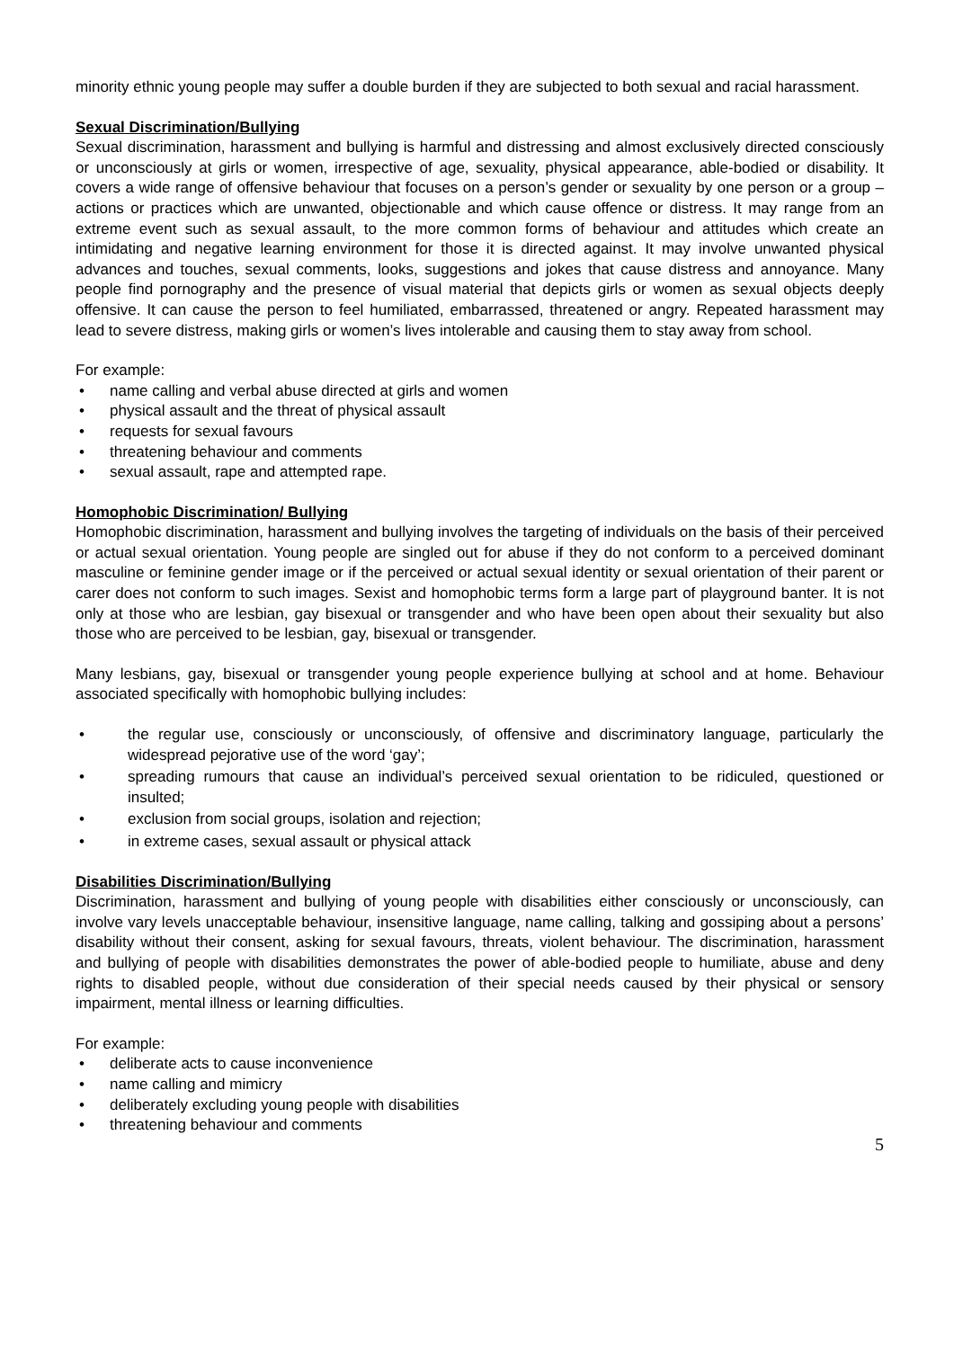minority ethnic young people may suffer a double burden if they are subjected to both sexual and racial harassment.
Sexual Discrimination/Bullying
Sexual discrimination, harassment and bullying is harmful and distressing and almost exclusively directed consciously or unconsciously at girls or women, irrespective of age, sexuality, physical appearance, able-bodied or disability. It covers a wide range of offensive behaviour that focuses on a person’s gender or sexuality by one person or a group – actions or practices which are unwanted, objectionable and which cause offence or distress. It may range from an extreme event such as sexual assault, to the more common forms of behaviour and attitudes which create an intimidating and negative learning environment for those it is directed against. It may involve unwanted physical advances and touches, sexual comments, looks, suggestions and jokes that cause distress and annoyance. Many people find pornography and the presence of visual material that depicts girls or women as sexual objects deeply offensive. It can cause the person to feel humiliated, embarrassed, threatened or angry. Repeated harassment may lead to severe distress, making girls or women’s lives intolerable and causing them to stay away from school.
For example:
name calling and verbal abuse directed at girls and women
physical assault and the threat of physical assault
requests for sexual favours
threatening behaviour and comments
sexual assault, rape and attempted rape.
Homophobic Discrimination/ Bullying
Homophobic discrimination, harassment and bullying involves the targeting of individuals on the basis of their perceived or actual sexual orientation. Young people are singled out for abuse if they do not conform to a perceived dominant masculine or feminine gender image or if the perceived or actual sexual identity or sexual orientation of their parent or carer does not conform to such images. Sexist and homophobic terms form a large part of playground banter. It is not only at those who are lesbian, gay bisexual or transgender and who have been open about their sexuality but also those who are perceived to be lesbian, gay, bisexual or transgender.
Many lesbians, gay, bisexual or transgender young people experience bullying at school and at home. Behaviour associated specifically with homophobic bullying includes:
the regular use, consciously or unconsciously, of offensive and discriminatory language, particularly the widespread pejorative use of the word ‘gay’;
spreading rumours that cause an individual’s perceived sexual orientation to be ridiculed, questioned or insulted;
exclusion from social groups, isolation and rejection;
in extreme cases, sexual assault or physical attack
Disabilities Discrimination/Bullying
Discrimination, harassment and bullying of young people with disabilities either consciously or unconsciously, can involve vary levels unacceptable behaviour, insensitive language, name calling, talking and gossiping about a persons’ disability without their consent, asking for sexual favours, threats, violent behaviour. The discrimination, harassment and bullying of people with disabilities demonstrates the power of able-bodied people to humiliate, abuse and deny rights to disabled people, without due consideration of their special needs caused by their physical or sensory impairment, mental illness or learning difficulties.
For example:
deliberate acts to cause inconvenience
name calling and mimicry
deliberately excluding young people with disabilities
threatening behaviour and comments
5